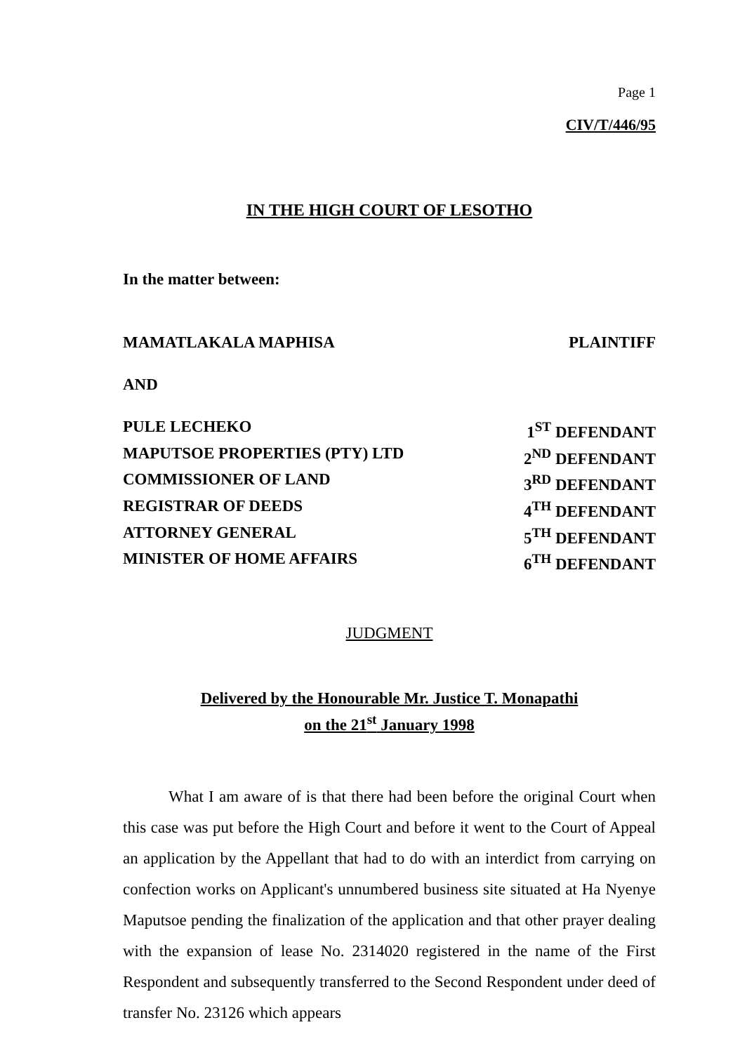Page 1
CIV/T/446/95
IN THE HIGH COURT OF LESOTHO
In the matter between:
MAMATLAKALA MAPHISA PLAINTIFF
AND
PULE LECHEKO 1<sup>ST</sup> DEFENDANT
MAPUTSOE PROPERTIES (PTY) LTD 2<sup>ND</sup> DEFENDANT
COMMISSIONER OF LAND 3<sup>RD</sup> DEFENDANT
REGISTRAR OF DEEDS 4<sup>TH</sup> DEFENDANT
ATTORNEY GENERAL 5<sup>TH</sup> DEFENDANT
MINISTER OF HOME AFFAIRS 6<sup>TH</sup> DEFENDANT
JUDGMENT
Delivered by the Honourable Mr. Justice T. Monapathi
on the 21<sup>st</sup> January 1998
What I am aware of is that there had been before the original Court when this case was put before the High Court and before it went to the Court of Appeal an application by the Appellant that had to do with an interdict from carrying on confection works on Applicant's unnumbered business site situated at Ha Nyenye Maputsoe pending the finalization of the application and that other prayer dealing with the expansion of lease No. 2314020 registered in the name of the First Respondent and subsequently transferred to the Second Respondent under deed of transfer No. 23126 which appears